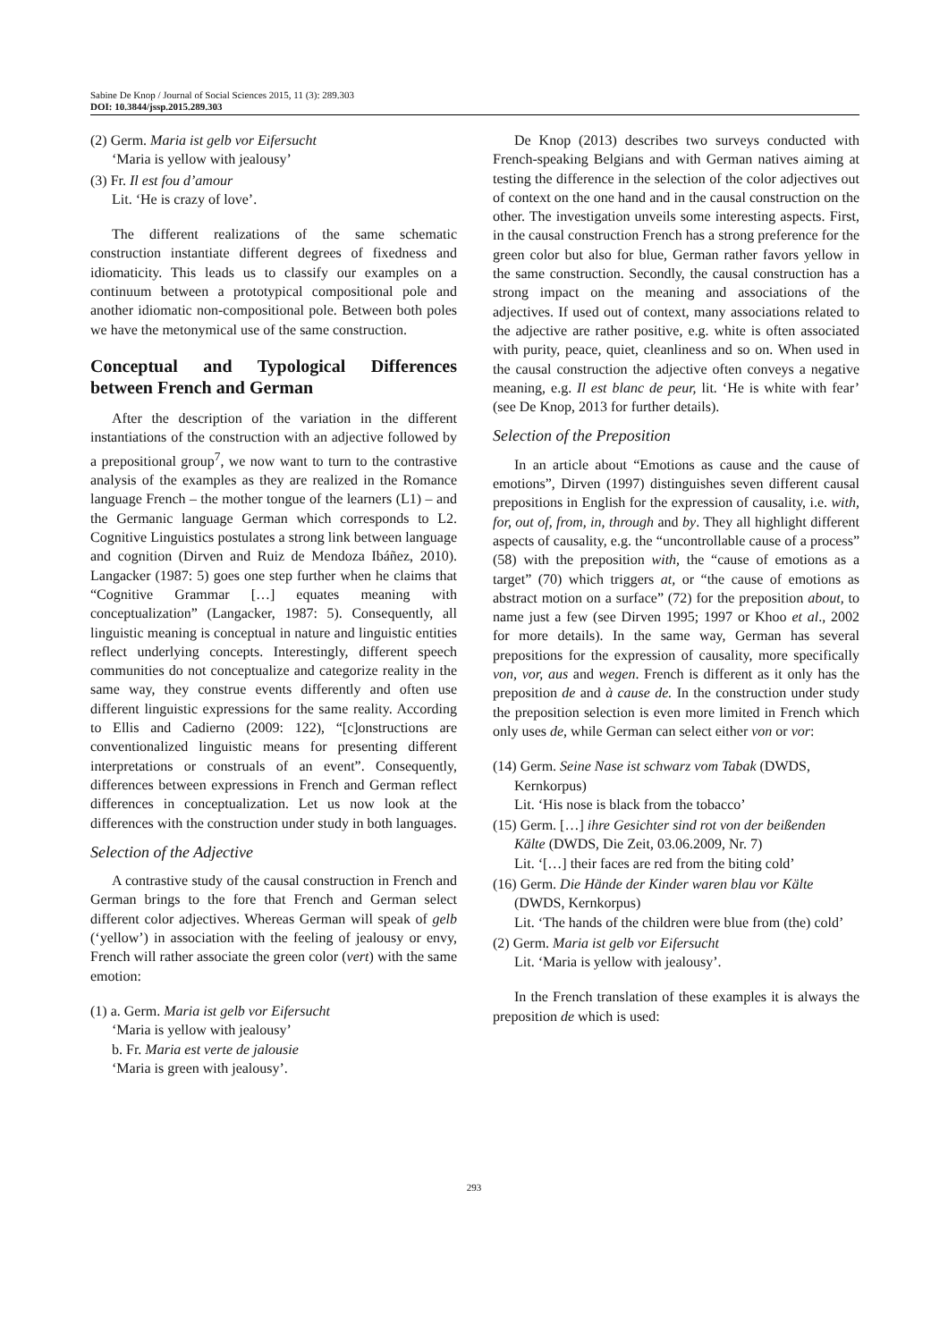Sabine De Knop / Journal of Social Sciences 2015, 11 (3): 289.303
DOI: 10.3844/jssp.2015.289.303
(2) Germ. Maria ist gelb vor Eifersucht
‘Maria is yellow with jealousy’
(3) Fr. Il est fou d’amour
Lit. ‘He is crazy of love’.
The different realizations of the same schematic construction instantiate different degrees of fixedness and idiomaticity. This leads us to classify our examples on a continuum between a prototypical compositional pole and another idiomatic non-compositional pole. Between both poles we have the metonymical use of the same construction.
Conceptual and Typological Differences between French and German
After the description of the variation in the different instantiations of the construction with an adjective followed by a prepositional group<sup>7</sup>, we now want to turn to the contrastive analysis of the examples as they are realized in the Romance language French – the mother tongue of the learners (L1) – and the Germanic language German which corresponds to L2. Cognitive Linguistics postulates a strong link between language and cognition (Dirven and Ruiz de Mendoza Ibáñez, 2010). Langacker (1987: 5) goes one step further when he claims that “Cognitive Grammar […] equates meaning with conceptualization” (Langacker, 1987: 5). Consequently, all linguistic meaning is conceptual in nature and linguistic entities reflect underlying concepts. Interestingly, different speech communities do not conceptualize and categorize reality in the same way, they construe events differently and often use different linguistic expressions for the same reality. According to Ellis and Cadierno (2009: 122), “[c]onstructions are conventionalized linguistic means for presenting different interpretations or construals of an event”. Consequently, differences between expressions in French and German reflect differences in conceptualization. Let us now look at the differences with the construction under study in both languages.
Selection of the Adjective
A contrastive study of the causal construction in French and German brings to the fore that French and German select different color adjectives. Whereas German will speak of gelb (‘yellow’) in association with the feeling of jealousy or envy, French will rather associate the green color (vert) with the same emotion:
(1) a. Germ. Maria ist gelb vor Eifersucht
‘Maria is yellow with jealousy’
b. Fr. Maria est verte de jalousie
‘Maria is green with jealousy’.
De Knop (2013) describes two surveys conducted with French-speaking Belgians and with German natives aiming at testing the difference in the selection of the color adjectives out of context on the one hand and in the causal construction on the other. The investigation unveils some interesting aspects. First, in the causal construction French has a strong preference for the green color but also for blue, German rather favors yellow in the same construction. Secondly, the causal construction has a strong impact on the meaning and associations of the adjectives. If used out of context, many associations related to the adjective are rather positive, e.g. white is often associated with purity, peace, quiet, cleanliness and so on. When used in the causal construction the adjective often conveys a negative meaning, e.g. Il est blanc de peur, lit. ‘He is white with fear’ (see De Knop, 2013 for further details).
Selection of the Preposition
In an article about “Emotions as cause and the cause of emotions”, Dirven (1997) distinguishes seven different causal prepositions in English for the expression of causality, i.e. with, for, out of, from, in, through and by. They all highlight different aspects of causality, e.g. the “uncontrollable cause of a process” (58) with the preposition with, the “cause of emotions as a target” (70) which triggers at, or “the cause of emotions as abstract motion on a surface” (72) for the preposition about, to name just a few (see Dirven 1995; 1997 or Khoo et al., 2002 for more details). In the same way, German has several prepositions for the expression of causality, more specifically von, vor, aus and wegen. French is different as it only has the preposition de and à cause de. In the construction under study the preposition selection is even more limited in French which only uses de, while German can select either von or vor:
(14) Germ. Seine Nase ist schwarz vom Tabak (DWDS, Kernkorpus)
Lit. ‘His nose is black from the tobacco’
(15) Germ. […] ihre Gesichter sind rot von der beißenden Kälte (DWDS, Die Zeit, 03.06.2009, Nr. 7)
Lit. ‘[…] their faces are red from the biting cold’
(16) Germ. Die Hände der Kinder waren blau vor Kälte (DWDS, Kernkorpus)
Lit. ‘The hands of the children were blue from (the) cold’
(2) Germ. Maria ist gelb vor Eifersucht
Lit. ‘Maria is yellow with jealousy’.
In the French translation of these examples it is always the preposition de which is used:
293